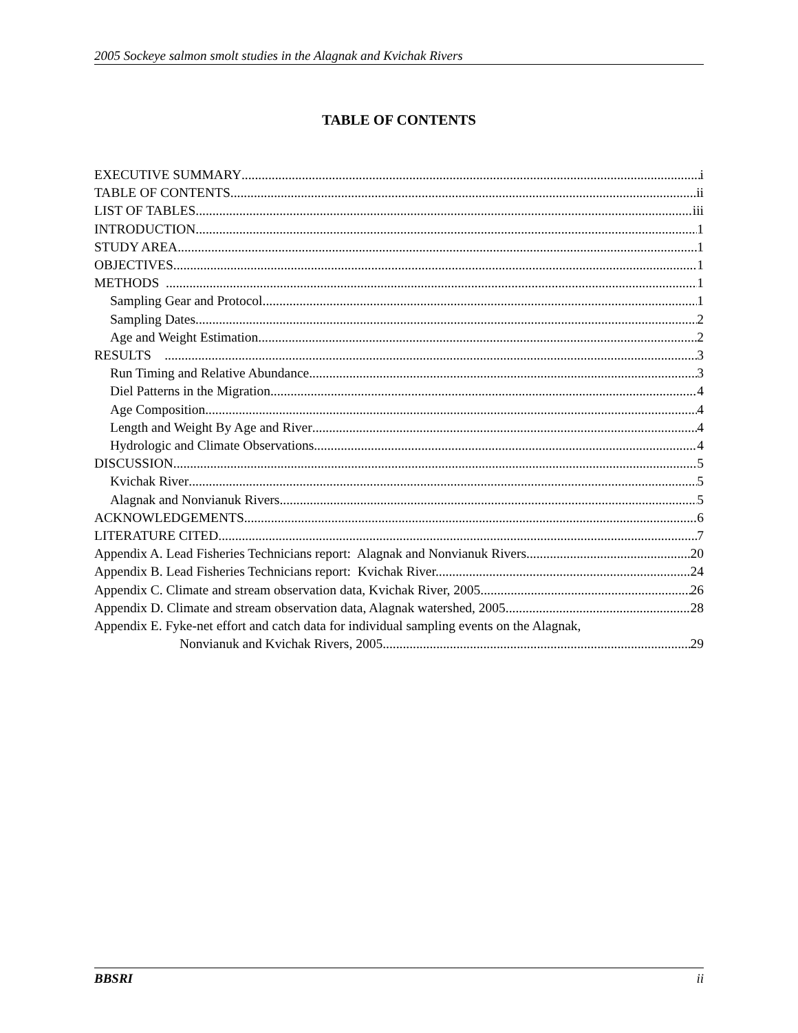2005 Sockeye salmon smolt studies in the Alagnak and Kvichak Rivers
TABLE OF CONTENTS
EXECUTIVE SUMMARY i
TABLE OF CONTENTS ii
LIST OF TABLES iii
INTRODUCTION 1
STUDY AREA 1
OBJECTIVES 1
METHODS 1
Sampling Gear and Protocol 1
Sampling Dates 2
Age and Weight Estimation 2
RESULTS 3
Run Timing and Relative Abundance 3
Diel Patterns in the Migration 4
Age Composition 4
Length and Weight By Age and River 4
Hydrologic and Climate Observations 4
DISCUSSION 5
Kvichak River 5
Alagnak and Nonvianuk Rivers 5
ACKNOWLEDGEMENTS 6
LITERATURE CITED 7
Appendix A. Lead Fisheries Technicians report: Alagnak and Nonvianuk Rivers. 20
Appendix B. Lead Fisheries Technicians report: Kvichak River. 24
Appendix C. Climate and stream observation data, Kvichak River, 2005. 26
Appendix D. Climate and stream observation data, Alagnak watershed, 2005. 28
Appendix E. Fyke-net effort and catch data for individual sampling events on the Alagnak,
Nonvianuk and Kvichak Rivers, 2005. 29
BBSRI ii